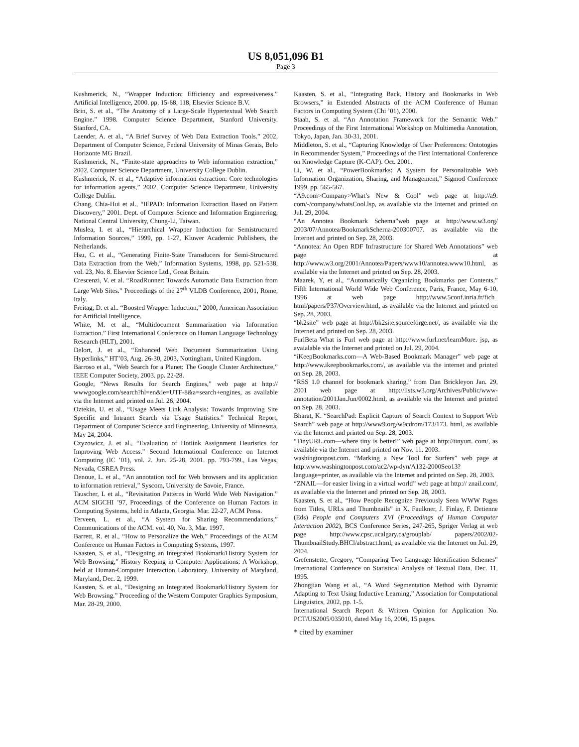US 8,051,096 B1
Page 3
Kushmerick, N., “Wrapper Induction: Efficiency and expressiveness.” Artificial Intelligence, 2000. pp. 15-68, 118, Elsevier Science B.V.
Brin, S. et al., “The Anatomy of a Large-Scale Hypertextual Web Search Engine.” 1998. Computer Science Department, Stanford University. Stanford, CA.
Laender, A. et al., “A Brief Survey of Web Data Extraction Tools.” 2002, Department of Computer Science, Federal University of Minas Gerais, Belo Horizonte MG Brazil.
Kushmerick, N., “Finite-state approaches to Web information extraction,” 2002, Computer Science Department, University College Dublin.
Kushmerick, N. et al., “Adaptive information extraction: Core technologies for information agents,” 2002, Computer Science Department, University College Dublin.
Chang, Chia-Hui et al., “IEPAD: Information Extraction Based on Pattern Discovery,” 2001. Dept. of Computer Science and Information Engineering, National Central University, Chung-Li, Taiwan.
Muslea, I. et al., “Hierarchical Wrapper Induction for Semistructured Information Sources,” 1999, pp. 1-27, Kluwer Academic Publishers, the Netherlands.
Hsu, C. et al., “Generating Finite-State Transducers for Semi-Structured Data Extraction from the Web,” Information Systems, 1998, pp. 521-538, vol. 23, No. 8. Elsevier Science Ltd., Great Britain.
Crescenzi, V. et al. “RoadRunner: Towards Automatic Data Extraction from Large Web Sites.” Proceedings of the 27<sup>th</sup> VLDB Conference, 2001, Rome, Italy.
Freitag, D. et al.. “Boosted Wrapper Induction,” 2000, American Association for Artificial Intelligence.
White, M. et al., “Multidocument Summarization via Information Extraction.” First International Conference on Human Language Technology Research (HLT), 2001.
Delort, J. et al., “Enhanced Web Document Summarization Using Hyperlinks,” HT’03, Aug. 26-30, 2003, Nottingham, United Kingdom.
Barroso et al., “Web Search for a Planet: The Google Cluster Architecture,” IEEE Computer Society, 2003. pp. 22-28.
Google, “News Results for Search Engines,” web page at http:// wwwgoogle.com/search?hl=en&ie=UTF-8&a=search+engines, as available via the Internet and printed on Jul. 26, 2004.
Oztekin, U. et al., “Usage Meets Link Analysis: Towards Improving Site Specific and Intranet Search via Usage Statistics.” Technical Report, Department of Computer Science and Engineering, University of Minnesota, May 24, 2004.
Czyzowicz, J. et al., “Evaluation of Hotiink Assignment Heuristics for Improving Web Access.” Second International Conference on Internet Computing (IC ’01), vol. 2. Jun. 25-28, 2001. pp. 793-799., Las Vegas, Nevada, CSREA Press.
Denoue, L. et al., “An annotation tool for Web browsers and its application to information retrieval,” Syscom, University de Savoie, France.
Tauscher, L et al., “Revisitation Patterns in World Wide Web Navigation.” ACM SIGCHI ’97, Proceedings of the Conference on Human Factors in Computing Systems, held in Atlanta, Georgia. Mar. 22-27, ACM Press.
Terveen, L. et al., “A System for Sharing Recommendations,” Communications of the ACM. vol. 40, No. 3, Mar. 1997.
Barrett, R. et al., “How to Personalize the Web,” Proceedings of the ACM Conference on Human Factors in Computing Systems, 1997.
Kaasten, S. et al., “Designing an Integrated Bookmark/History System for Web Browsing,” History Keeping in Computer Applications: A Workshop, held at Human-Computer Interaction Laboratory, University of Maryland, Maryland, Dec. 2, 1999.
Kaasten, S. et al., “Designing an Integrated Bookmark/History System for Web Browsing.” Proceeding of the Western Computer Graphics Symposium, Mar. 28-29, 2000.
Kaasten, S. et al., “Integrating Back, History and Bookmarks in Web Browsers,” in Extended Abstracts of the ACM Conference of Human Factors in Computing System (Chi ’01), 2000.
Staab, S. et al. “An Annotation Framework for the Semantic Web.” Proceedings of the First International Workshop on Multimedia Annotation, Tokyo, Japan, Jan. 30-31, 2001.
Middleton, S. et al., “Capturing Knowledge of User Preferences: Ontotogies in Recommender System,” Proceedings of the First International Conference on Knowledge Capture (K-CAP). Oct. 2001.
Li, W. et al., “PowerBookmarks: A System for Personalizable Web Information Organization, Sharing, and Management,” Sigmod Conference 1999, pp. 565-567.
“A9.com>Company>What’s New & Cool” web page at http://a9. com/-/company/whatsCool.lsp, as available via the Internet and printed on Jul. 29, 2004.
“An Annotea Bookmark Schema”web page at http://www.w3.org/ 2003/07/Annotea/BookmarkScherna-200300707. as available via the Internet and printed on Sep. 28, 2003.
“Annotea: An Open RDF Infrastructure for Shared Web Annotations” web page at http://www.w3.org/2001/Annotea/Papers/www10/annotea.www10.html, as available via the Internet and printed on Sep. 28, 2003.
Maarek, Y, et al., “Automatically Organizing Bookmarks per Contents,” Fifth International World Wide Web Conference, Paris, France, May 6-10, 1996 at web page http://www.5conf.inria.fr/fich_ html/papers/P37/Overview.html, as available via the Internet and printed on Sep. 28, 2003.
“bk2site” web page at http://bk2site.sourceforge.net/, as available via the Internet and printed on Sep. 28, 2003.
FurlBeta What is Furl web page at http://www.furl.net/learnMore. jsp, as avaialable via the Internet and printed on Jul. 29, 2004.
“iKeepBookmarks.com—A Web-Based Bookmark Manager” web page at http://www.ikeepbookmarks.com/, as available via the internet and printed on Sep. 28, 2003.
“RSS 1.0 channel for bookmark sharing,” from Dan Brickleyon Jan. 29, 2001 web page at http://lists.w3.org/Archives/Public/www-annotation/2001Jan.Jun/0002.html, as available via the Internet and printed on Sep. 28, 2003.
Bharat, K. “SearchPad: Explicit Capture of Search Context to Support Web Search” web page at http://www9.org/w9cdrom/173/173. html, as available via the Internet and printed on Sep. 28, 2003.
“TinyURL.com—where tiny is better!” web page at http://tinyurt. com/, as available via the Internet and printed on Nov. 11. 2003.
washingtonpost.com. “Marking a New Tool for Surfers” web page at http:www.washingtonpost.com/ac2/wp-dyn/A132-2000Seo13?language=printer, as available via the Internet and printed on Sep. 28, 2003.
“ZNAIL—for easier living in a virtual world” web page at http:// znail.com/, as available via the Internet and printed on Sep. 28, 2003.
Kaasten, S. et al., “How People Recognize Previously Seen WWW Pages from Titles, URLs and Thumbnails” in X. Faulkner, J. Finlay, F. Detienne (Eds) People and Computers XVI (Proceedings of Human Computer Interaction 2002), BCS Conference Series, 247-265, Spriger Verlag at web page http://www.cpsc.ucalgary.ca/grouplab/ papers/2002/02-ThumbnailStudy.BHCl/abstract.html, as available via the Internet on Jul. 29, 2004.
Grefenstette, Gregory, “Comparing Two Language Identification Schemes” International Conference on Statistical Analysis of Textual Data, Dec. 11, 1995.
Zhongjian Wang et al., “A Word Segmentation Method with Dynamic Adapting to Text Using Inductive Learning,” Association for Computational Linguistics, 2002, pp. 1-5.
International Search Report & Written Opinion for Application No. PCT/US2005/035010, dated May 16, 2006, 15 pages.
* cited by examiner